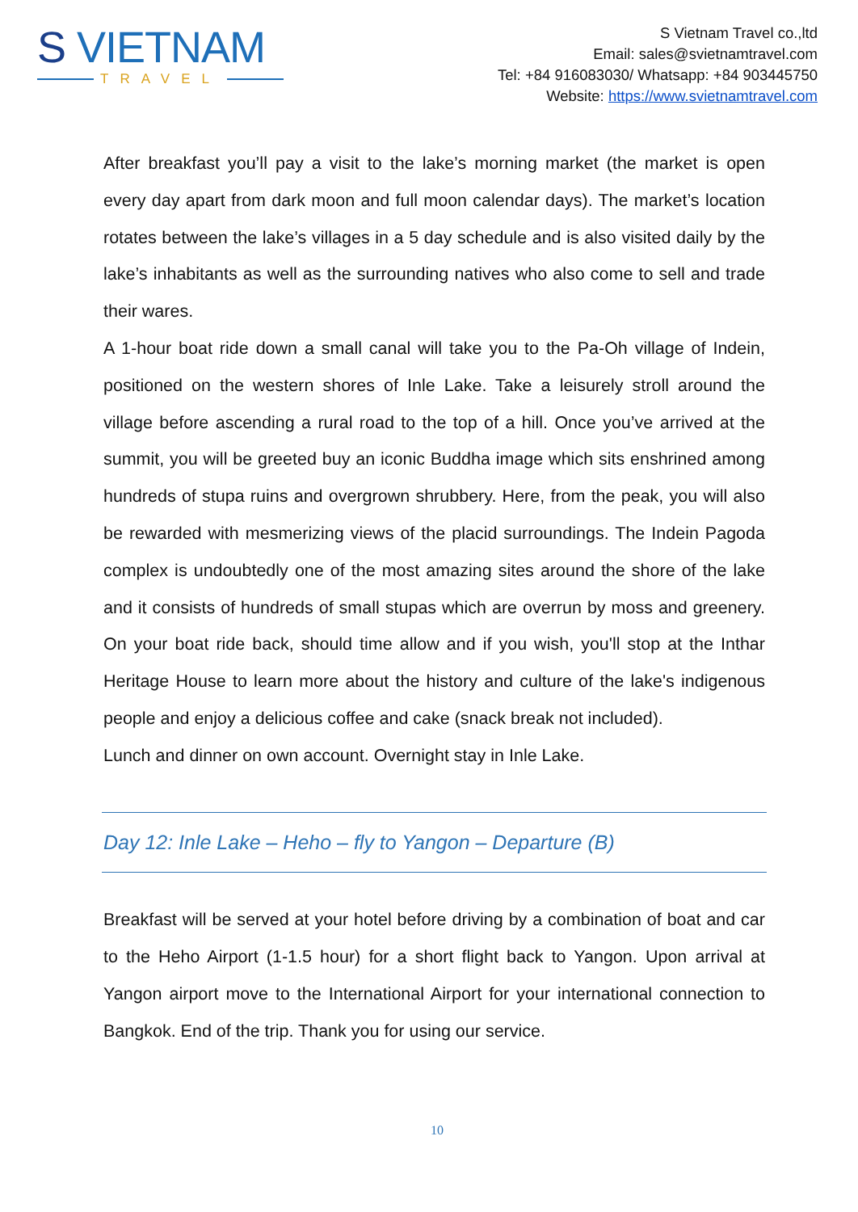S VIETNAM
TRAVEL
S Vietnam Travel co.,ltd
Email: sales@svietnamtravel.com
Tel: +84 916083030/ Whatsapp: +84 903445750
Website: https://www.svietnamtravel.com
After breakfast you’ll pay a visit to the lake’s morning market (the market is open every day apart from dark moon and full moon calendar days). The market’s location rotates between the lake’s villages in a 5 day schedule and is also visited daily by the lake’s inhabitants as well as the surrounding natives who also come to sell and trade their wares.
A 1-hour boat ride down a small canal will take you to the Pa-Oh village of Indein, positioned on the western shores of Inle Lake. Take a leisurely stroll around the village before ascending a rural road to the top of a hill. Once you’ve arrived at the summit, you will be greeted buy an iconic Buddha image which sits enshrined among hundreds of stupa ruins and overgrown shrubbery. Here, from the peak, you will also be rewarded with mesmerizing views of the placid surroundings. The Indein Pagoda complex is undoubtedly one of the most amazing sites around the shore of the lake and it consists of hundreds of small stupas which are overrun by moss and greenery. On your boat ride back, should time allow and if you wish, you'll stop at the Inthar Heritage House to learn more about the history and culture of the lake's indigenous people and enjoy a delicious coffee and cake (snack break not included).
Lunch and dinner on own account. Overnight stay in Inle Lake.
Day 12: Inle Lake – Heho – fly to Yangon – Departure (B)
Breakfast will be served at your hotel before driving by a combination of boat and car to the Heho Airport (1-1.5 hour) for a short flight back to Yangon. Upon arrival at Yangon airport move to the International Airport for your international connection to Bangkok. End of the trip. Thank you for using our service.
10